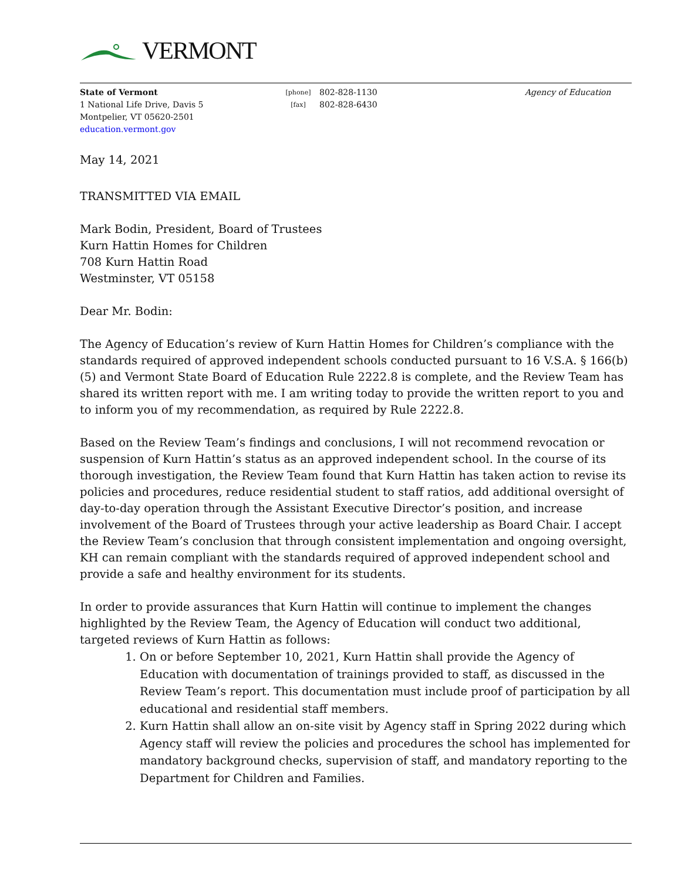VERMONT
State of Vermont
1 National Life Drive, Davis 5
Montpelier, VT 05620-2501
education.vermont.gov
[phone]
[fax]
802-828-1130
802-828-6430
Agency of Education
May 14, 2021
TRANSMITTED VIA EMAIL
Mark Bodin, President, Board of Trustees
Kurn Hattin Homes for Children
708 Kurn Hattin Road
Westminster, VT 05158
Dear Mr. Bodin:
The Agency of Education’s review of Kurn Hattin Homes for Children’s compliance with the standards required of approved independent schools conducted pursuant to 16 V.S.A. § 166(b)(5) and Vermont State Board of Education Rule 2222.8 is complete, and the Review Team has shared its written report with me. I am writing today to provide the written report to you and to inform you of my recommendation, as required by Rule 2222.8.
Based on the Review Team’s findings and conclusions, I will not recommend revocation or suspension of Kurn Hattin’s status as an approved independent school. In the course of its thorough investigation, the Review Team found that Kurn Hattin has taken action to revise its policies and procedures, reduce residential student to staff ratios, add additional oversight of day-to-day operation through the Assistant Executive Director’s position, and increase involvement of the Board of Trustees through your active leadership as Board Chair. I accept the Review Team’s conclusion that through consistent implementation and ongoing oversight, KH can remain compliant with the standards required of approved independent school and provide a safe and healthy environment for its students.
In order to provide assurances that Kurn Hattin will continue to implement the changes highlighted by the Review Team, the Agency of Education will conduct two additional, targeted reviews of Kurn Hattin as follows:
1. On or before September 10, 2021, Kurn Hattin shall provide the Agency of Education with documentation of trainings provided to staff, as discussed in the Review Team’s report. This documentation must include proof of participation by all educational and residential staff members.
2. Kurn Hattin shall allow an on-site visit by Agency staff in Spring 2022 during which Agency staff will review the policies and procedures the school has implemented for mandatory background checks, supervision of staff, and mandatory reporting to the Department for Children and Families.